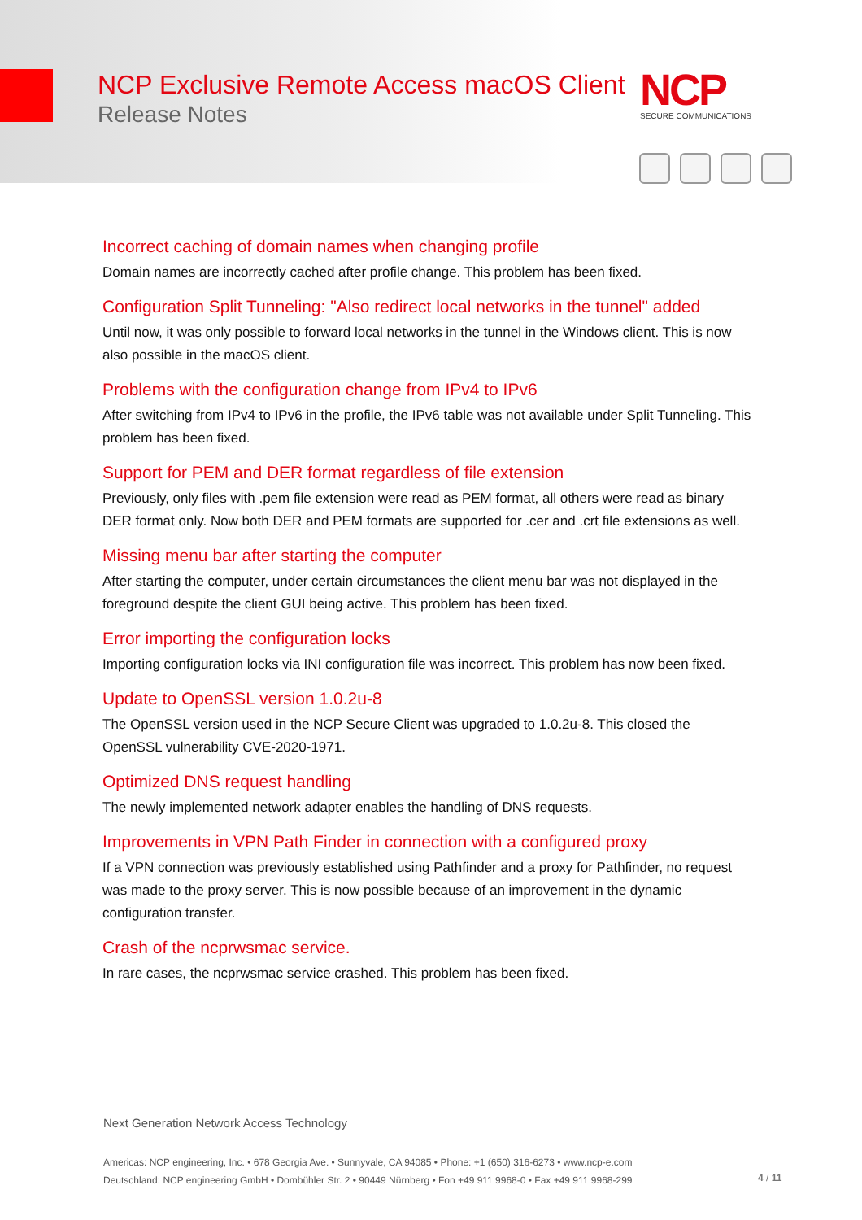NCP Exclusive Remote Access macOS Client
Release Notes
NCP
SECURE COMMUNICATIONS
Incorrect caching of domain names when changing profile
Domain names are incorrectly cached after profile change. This problem has been fixed.
Configuration Split Tunneling: "Also redirect local networks in the tunnel" added
Until now, it was only possible to forward local networks in the tunnel in the Windows client. This is now also possible in the macOS client.
Problems with the configuration change from IPv4 to IPv6
After switching from IPv4 to IPv6 in the profile, the IPv6 table was not available under Split Tunneling. This problem has been fixed.
Support for PEM and DER format regardless of file extension
Previously, only files with .pem file extension were read as PEM format, all others were read as binary DER format only. Now both DER and PEM formats are supported for .cer and .crt file extensions as well.
Missing menu bar after starting the computer
After starting the computer, under certain circumstances the client menu bar was not displayed in the foreground despite the client GUI being active. This problem has been fixed.
Error importing the configuration locks
Importing configuration locks via INI configuration file was incorrect. This problem has now been fixed.
Update to OpenSSL version 1.0.2u-8
The OpenSSL version used in the NCP Secure Client was upgraded to 1.0.2u-8. This closed the OpenSSL vulnerability CVE-2020-1971.
Optimized DNS request handling
The newly implemented network adapter enables the handling of DNS requests.
Improvements in VPN Path Finder in connection with a configured proxy
If a VPN connection was previously established using Pathfinder and a proxy for Pathfinder, no request was made to the proxy server. This is now possible because of an improvement in the dynamic configuration transfer.
Crash of the ncprwsmac service.
In rare cases, the ncprwsmac service crashed. This problem has been fixed.
Next Generation Network Access Technology
Americas: NCP engineering, Inc. • 678 Georgia Ave. • Sunnyvale, CA 94085 • Phone: +1 (650) 316-6273 • www.ncp-e.com
Deutschland: NCP engineering GmbH • Dombühler Str. 2 • 90449 Nürnberg • Fon +49 911 9968-0 • Fax +49 911 9968-299
4 / 11